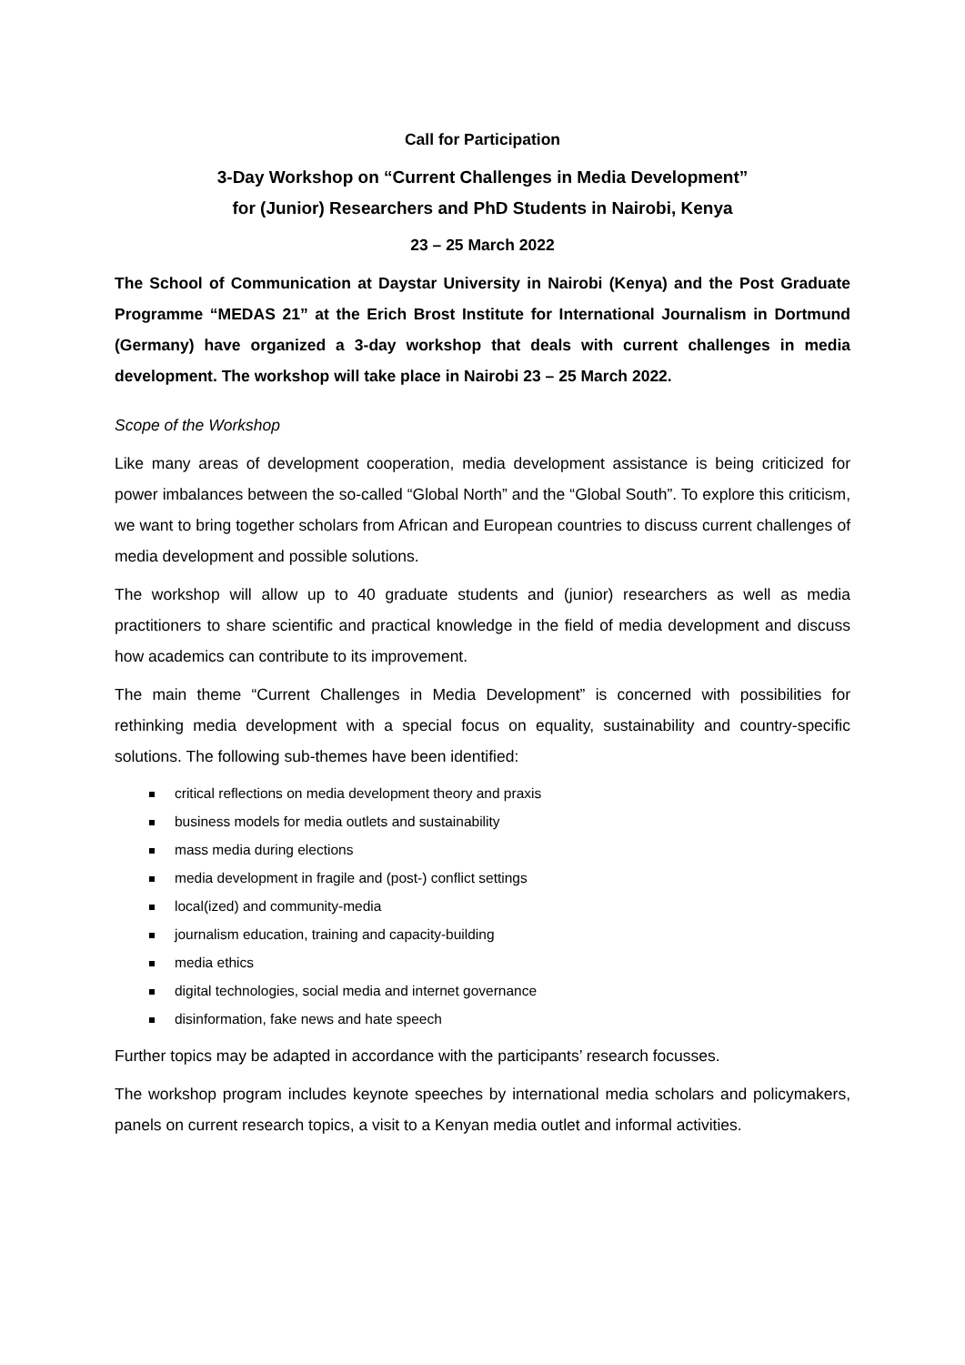Call for Participation
3-Day Workshop on “Current Challenges in Media Development”
for (Junior) Researchers and PhD Students in Nairobi, Kenya
23 – 25 March 2022
The School of Communication at Daystar University in Nairobi (Kenya) and the Post Graduate Programme “MEDAS 21” at the Erich Brost Institute for International Journalism in Dortmund (Germany) have organized a 3-day workshop that deals with current challenges in media development. The workshop will take place in Nairobi 23 – 25 March 2022.
Scope of the Workshop
Like many areas of development cooperation, media development assistance is being criticized for power imbalances between the so-called “Global North” and the “Global South”. To explore this criticism, we want to bring together scholars from African and European countries to discuss current challenges of media development and possible solutions.
The workshop will allow up to 40 graduate students and (junior) researchers as well as media practitioners to share scientific and practical knowledge in the field of media development and discuss how academics can contribute to its improvement.
The main theme “Current Challenges in Media Development” is concerned with possibilities for rethinking media development with a special focus on equality, sustainability and country-specific solutions. The following sub-themes have been identified:
critical reflections on media development theory and praxis
business models for media outlets and sustainability
mass media during elections
media development in fragile and (post-) conflict settings
local(ized) and community-media
journalism education, training and capacity-building
media ethics
digital technologies, social media and internet governance
disinformation, fake news and hate speech
Further topics may be adapted in accordance with the participants’ research focusses.
The workshop program includes keynote speeches by international media scholars and policymakers, panels on current research topics, a visit to a Kenyan media outlet and informal activities.